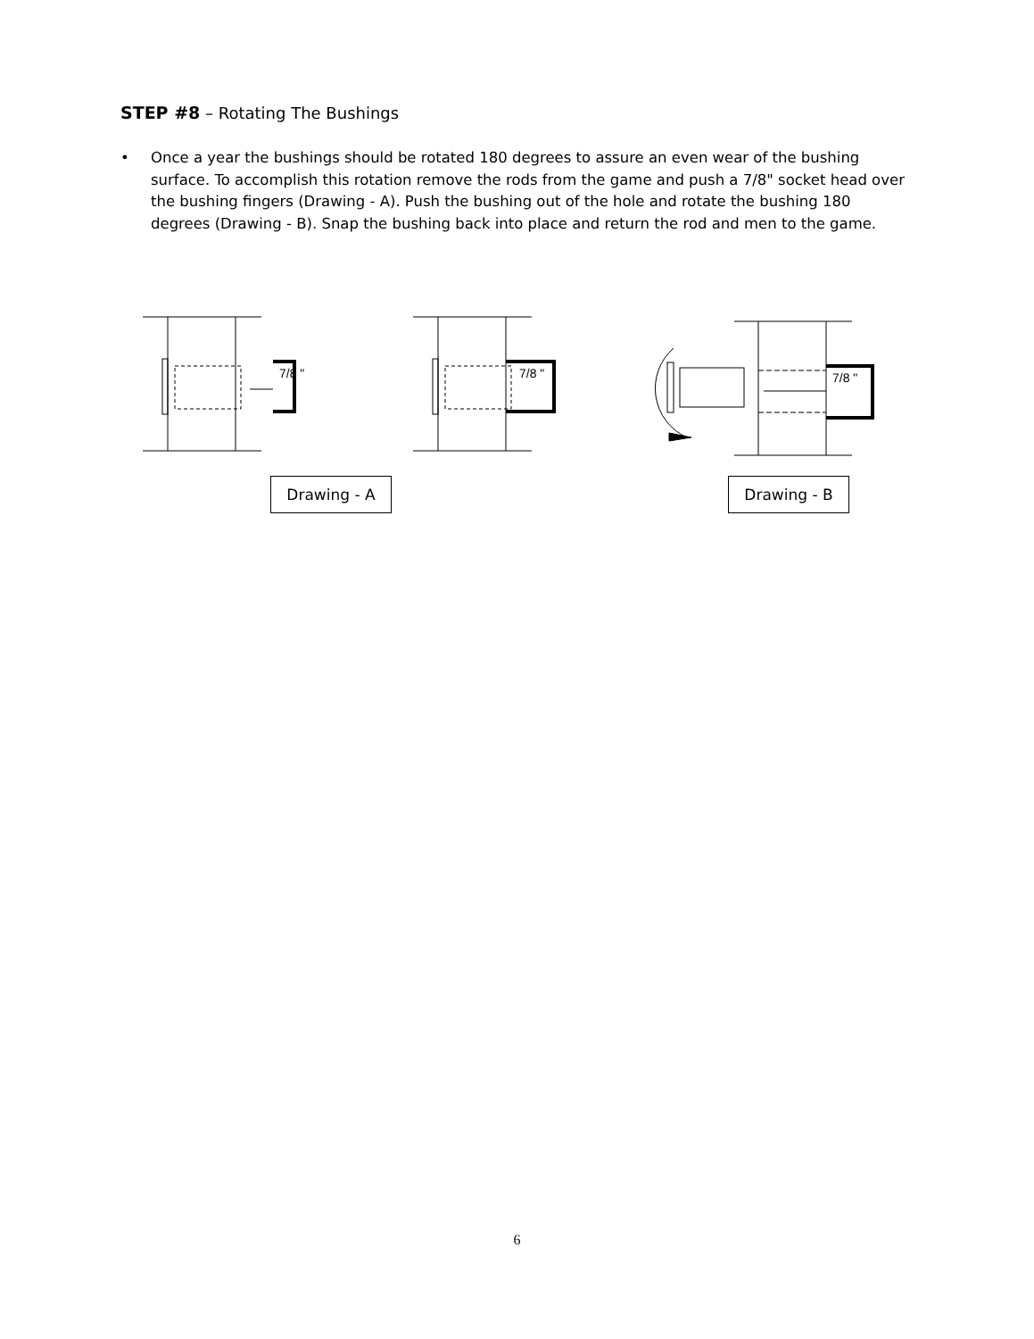STEP #8 – Rotating The Bushings
• Once a year the bushings should be rotated 180 degrees to assure an even wear of the bushing surface. To accomplish this rotation remove the rods from the game and push a 7/8" socket head over the bushing fingers (Drawing - A). Push the bushing out of the hole and rotate the bushing 180 degrees (Drawing - B). Snap the bushing back into place and return the rod and men to the game.
7/8 "
7/8 "
7/8 "
Drawing - A Drawing - B
6